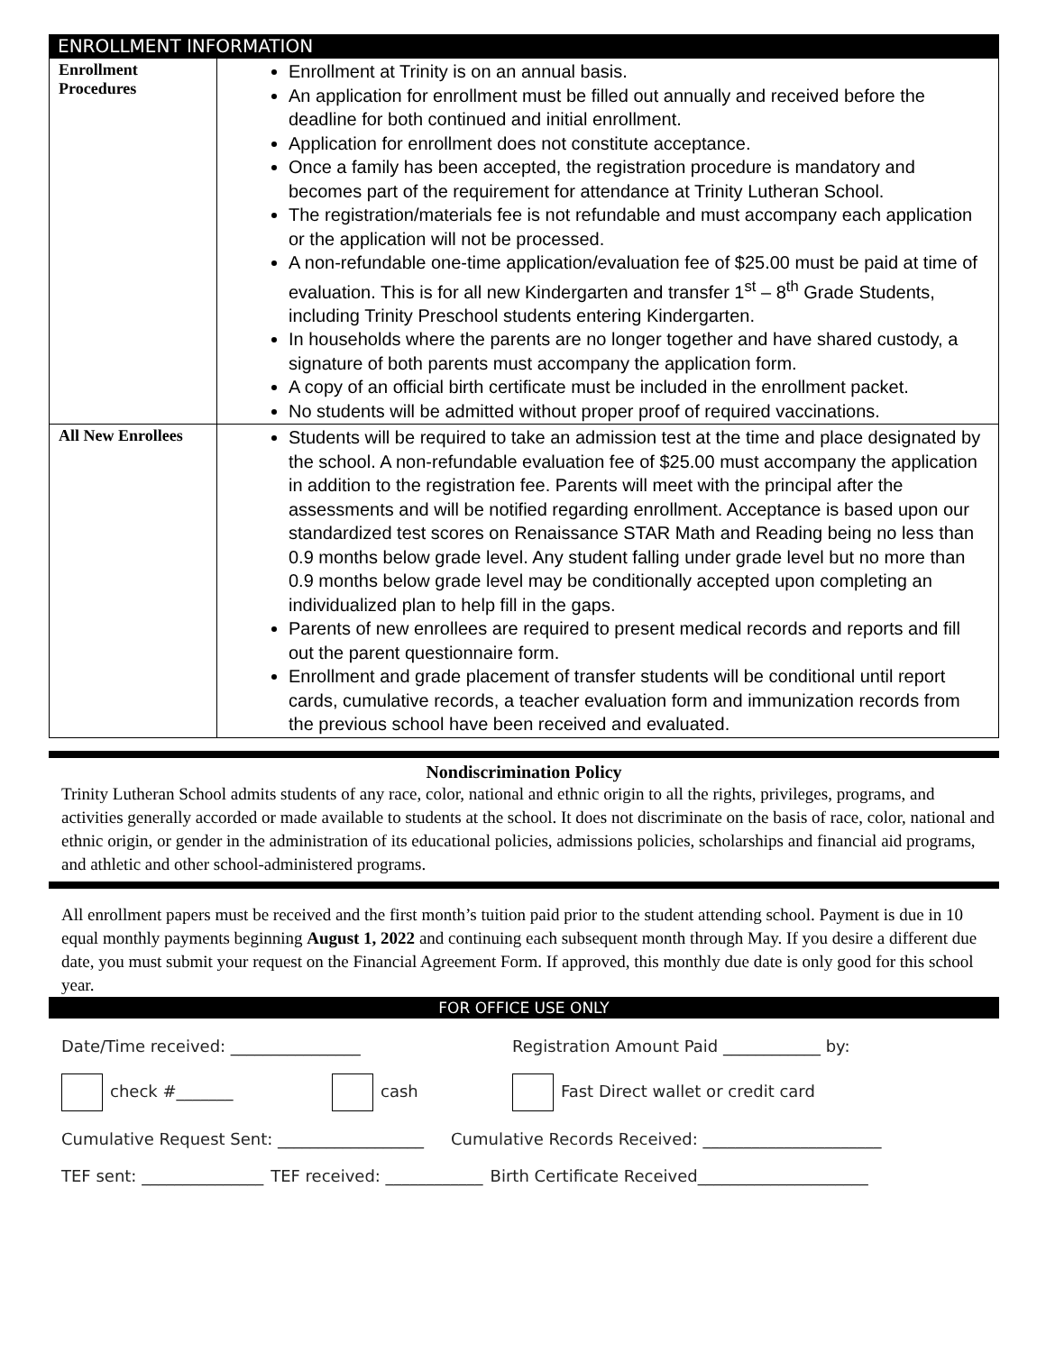ENROLLMENT INFORMATION
| Enrollment Procedures | Enrollment at Trinity is on an annual basis. An application for enrollment must be filled out annually and received before the deadline for both continued and initial enrollment. Application for enrollment does not constitute acceptance. Once a family has been accepted, the registration procedure is mandatory and becomes part of the requirement for attendance at Trinity Lutheran School. The registration/materials fee is not refundable and must accompany each application or the application will not be processed. A non-refundable one-time application/evaluation fee of $25.00 must be paid at time of evaluation. This is for all new Kindergarten and transfer 1<sup>st</sup> – 8<sup>th</sup> Grade Students, including Trinity Preschool students entering Kindergarten. In households where the parents are no longer together and have shared custody, a signature of both parents must accompany the application form. A copy of an official birth certificate must be included in the enrollment packet. No students will be admitted without proper proof of required vaccinations. |
| All New Enrollees | Students will be required to take an admission test at the time and place designated by the school. A non-refundable evaluation fee of $25.00 must accompany the application in addition to the registration fee. Parents will meet with the principal after the assessments and will be notified regarding enrollment. Acceptance is based upon our standardized test scores on Renaissance STAR Math and Reading being no less than 0.9 months below grade level. Any student falling under grade level but no more than 0.9 months below grade level may be conditionally accepted upon completing an individualized plan to help fill in the gaps. Parents of new enrollees are required to present medical records and reports and fill out the parent questionnaire form. Enrollment and grade placement of transfer students will be conditional until report cards, cumulative records, a teacher evaluation form and immunization records from the previous school have been received and evaluated. |
Nondiscrimination Policy
Trinity Lutheran School admits students of any race, color, national and ethnic origin to all the rights, privileges, programs, and activities generally accorded or made available to students at the school. It does not discriminate on the basis of race, color, national and ethnic origin, or gender in the administration of its educational policies, admissions policies, scholarships and financial aid programs, and athletic and other school-administered programs.
All enrollment papers must be received and the first month’s tuition paid prior to the student attending school. Payment is due in 10 equal monthly payments beginning August 1, 2022 and continuing each subsequent month through May. If you desire a different due date, you must submit your request on the Financial Agreement Form. If approved, this monthly due date is only good for this school year.
FOR OFFICE USE ONLY
Date/Time received: ________________ Registration Amount Paid ____________ by:
check #_______ cash Fast Direct wallet or credit card
Cumulative Request Sent: __________________ Cumulative Records Received: ______________________
TEF sent: _______________ TEF received: ____________ Birth Certificate Received_____________________